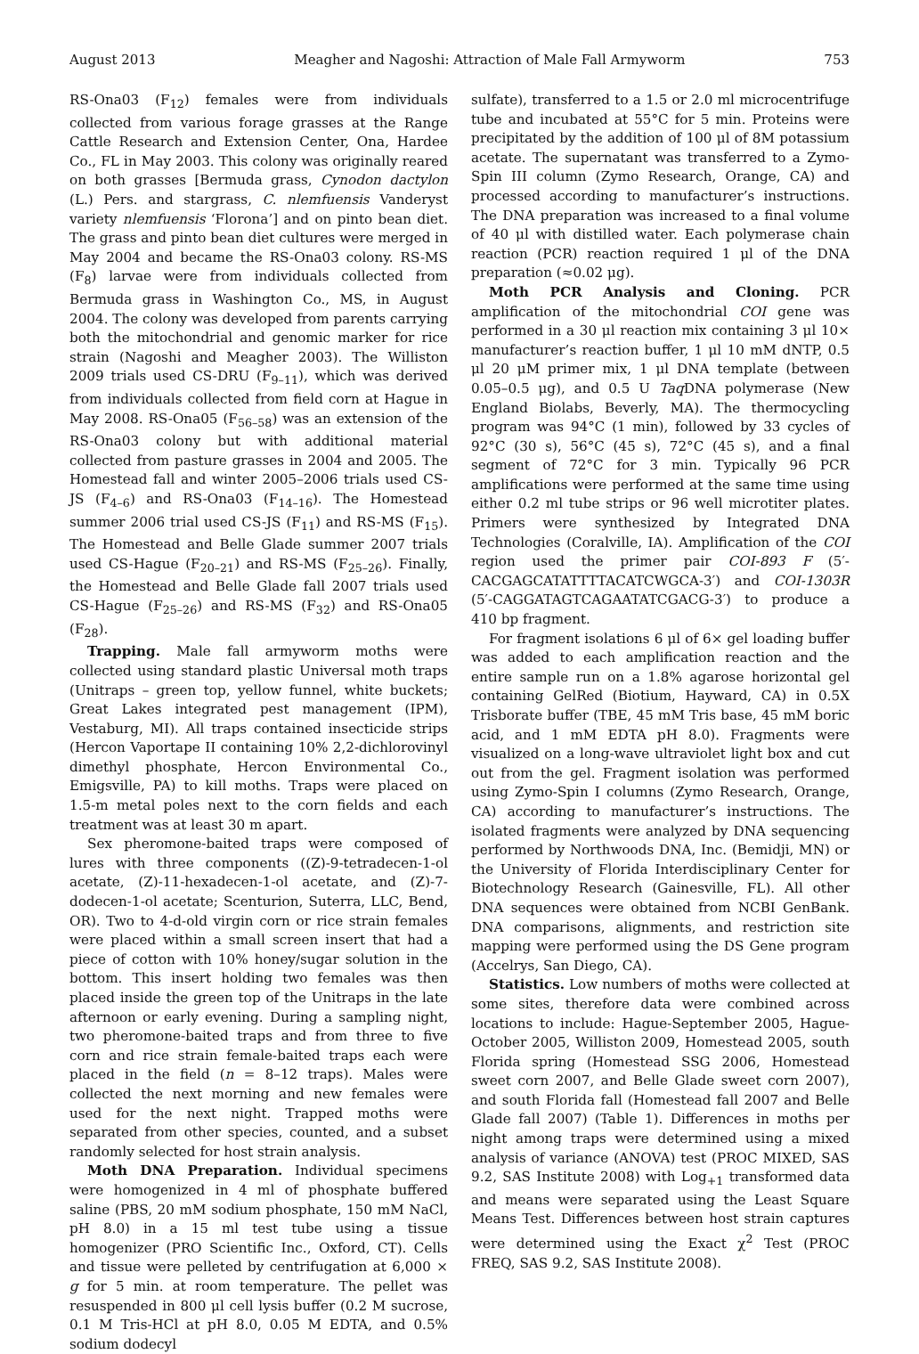August 2013 Meagher and Nagoshi: Attraction of Male Fall Armyworm 753
RS-Ona03 (F<sub>12</sub>) females were from individuals collected from various forage grasses at the Range Cattle Research and Extension Center, Ona, Hardee Co., FL in May 2003. This colony was originally reared on both grasses [Bermuda grass, Cynodon dactylon (L.) Pers. and stargrass, C. nlemfuensis Vanderyst variety nlemfuensis ‘Florona’] and on pinto bean diet. The grass and pinto bean diet cultures were merged in May 2004 and became the RS-Ona03 colony. RS-MS (F<sub>8</sub>) larvae were from individuals collected from Bermuda grass in Washington Co., MS, in August 2004. The colony was developed from parents carrying both the mitochondrial and genomic marker for rice strain (Nagoshi and Meagher 2003). The Williston 2009 trials used CS-DRU (F<sub>9–11</sub>), which was derived from individuals collected from field corn at Hague in May 2008. RS-Ona05 (F<sub>56–58</sub>) was an extension of the RS-Ona03 colony but with additional material collected from pasture grasses in 2004 and 2005. The Homestead fall and winter 2005–2006 trials used CS-JS (F<sub>4–6</sub>) and RS-Ona03 (F<sub>14–16</sub>). The Homestead summer 2006 trial used CS-JS (F<sub>11</sub>) and RS-MS (F<sub>15</sub>). The Homestead and Belle Glade summer 2007 trials used CS-Hague (F<sub>20–21</sub>) and RS-MS (F<sub>25–26</sub>). Finally, the Homestead and Belle Glade fall 2007 trials used CS-Hague (F<sub>25–26</sub>) and RS-MS (F<sub>32</sub>) and RS-Ona05 (F<sub>28</sub>).
Trapping. Male fall armyworm moths were collected using standard plastic Universal moth traps (Unitraps – green top, yellow funnel, white buckets; Great Lakes integrated pest management (IPM), Vestaburg, MI). All traps contained insecticide strips (Hercon Vaportape II containing 10% 2,2-dichlorovinyl dimethyl phosphate, Hercon Environmental Co., Emigsville, PA) to kill moths. Traps were placed on 1.5-m metal poles next to the corn fields and each treatment was at least 30 m apart.
Sex pheromone-baited traps were composed of lures with three components ((Z)-9-tetradecen-1-ol acetate, (Z)-11-hexadecen-1-ol acetate, and (Z)-7-dodecen-1-ol acetate; Scenturion, Suterra, LLC, Bend, OR). Two to 4-d-old virgin corn or rice strain females were placed within a small screen insert that had a piece of cotton with 10% honey/sugar solution in the bottom. This insert holding two females was then placed inside the green top of the Unitraps in the late afternoon or early evening. During a sampling night, two pheromone-baited traps and from three to five corn and rice strain female-baited traps each were placed in the field (n = 8–12 traps). Males were collected the next morning and new females were used for the next night. Trapped moths were separated from other species, counted, and a subset randomly selected for host strain analysis.
Moth DNA Preparation. Individual specimens were homogenized in 4 ml of phosphate buffered saline (PBS, 20 mM sodium phosphate, 150 mM NaCl, pH 8.0) in a 15 ml test tube using a tissue homogenizer (PRO Scientific Inc., Oxford, CT). Cells and tissue were pelleted by centrifugation at 6,000 × g for 5 min. at room temperature. The pellet was resuspended in 800 μl cell lysis buffer (0.2 M sucrose, 0.1 M Tris-HCl at pH 8.0, 0.05 M EDTA, and 0.5% sodium dodecyl
sulfate), transferred to a 1.5 or 2.0 ml microcentrifuge tube and incubated at 55°C for 5 min. Proteins were precipitated by the addition of 100 μl of 8M potassium acetate. The supernatant was transferred to a Zymo-Spin III column (Zymo Research, Orange, CA) and processed according to manufacturer’s instructions. The DNA preparation was increased to a final volume of 40 μl with distilled water. Each polymerase chain reaction (PCR) reaction required 1 μl of the DNA preparation (≈0.02 μg).
Moth PCR Analysis and Cloning. PCR amplification of the mitochondrial COI gene was performed in a 30 μl reaction mix containing 3 μl 10× manufacturer’s reaction buffer, 1 μl 10 mM dNTP, 0.5 μl 20 μM primer mix, 1 μl DNA template (between 0.05–0.5 μg), and 0.5 U Taq DNA polymerase (New England Biolabs, Beverly, MA). The thermocycling program was 94°C (1 min), followed by 33 cycles of 92°C (30 s), 56°C (45 s), 72°C (45 s), and a final segment of 72°C for 3 min. Typically 96 PCR amplifications were performed at the same time using either 0.2 ml tube strips or 96 well microtiter plates. Primers were synthesized by Integrated DNA Technologies (Coralville, IA). Amplification of the COI region used the primer pair COI-893 F (5′-CACGAGCATATTTTACATCWGCA-3′) and COI-1303R (5′-CAGGATAGTCAGAATATCGACG-3′) to produce a 410 bp fragment.
For fragment isolations 6 μl of 6× gel loading buffer was added to each amplification reaction and the entire sample run on a 1.8% agarose horizontal gel containing GelRed (Biotium, Hayward, CA) in 0.5X Trisborate buffer (TBE, 45 mM Tris base, 45 mM boric acid, and 1 mM EDTA pH 8.0). Fragments were visualized on a long-wave ultraviolet light box and cut out from the gel. Fragment isolation was performed using Zymo-Spin I columns (Zymo Research, Orange, CA) according to manufacturer’s instructions. The isolated fragments were analyzed by DNA sequencing performed by Northwoods DNA, Inc. (Bemidji, MN) or the University of Florida Interdisciplinary Center for Biotechnology Research (Gainesville, FL). All other DNA sequences were obtained from NCBI GenBank. DNA comparisons, alignments, and restriction site mapping were performed using the DS Gene program (Accelrys, San Diego, CA).
Statistics. Low numbers of moths were collected at some sites, therefore data were combined across locations to include: Hague-September 2005, Hague-October 2005, Williston 2009, Homestead 2005, south Florida spring (Homestead SSG 2006, Homestead sweet corn 2007, and Belle Glade sweet corn 2007), and south Florida fall (Homestead fall 2007 and Belle Glade fall 2007) (Table 1). Differences in moths per night among traps were determined using a mixed analysis of variance (ANOVA) test (PROC MIXED, SAS 9.2, SAS Institute 2008) with Log<sub>+1</sub> transformed data and means were separated using the Least Square Means Test. Differences between host strain captures were determined using the Exact χ<sup>2</sup> Test (PROC FREQ, SAS 9.2, SAS Institute 2008).